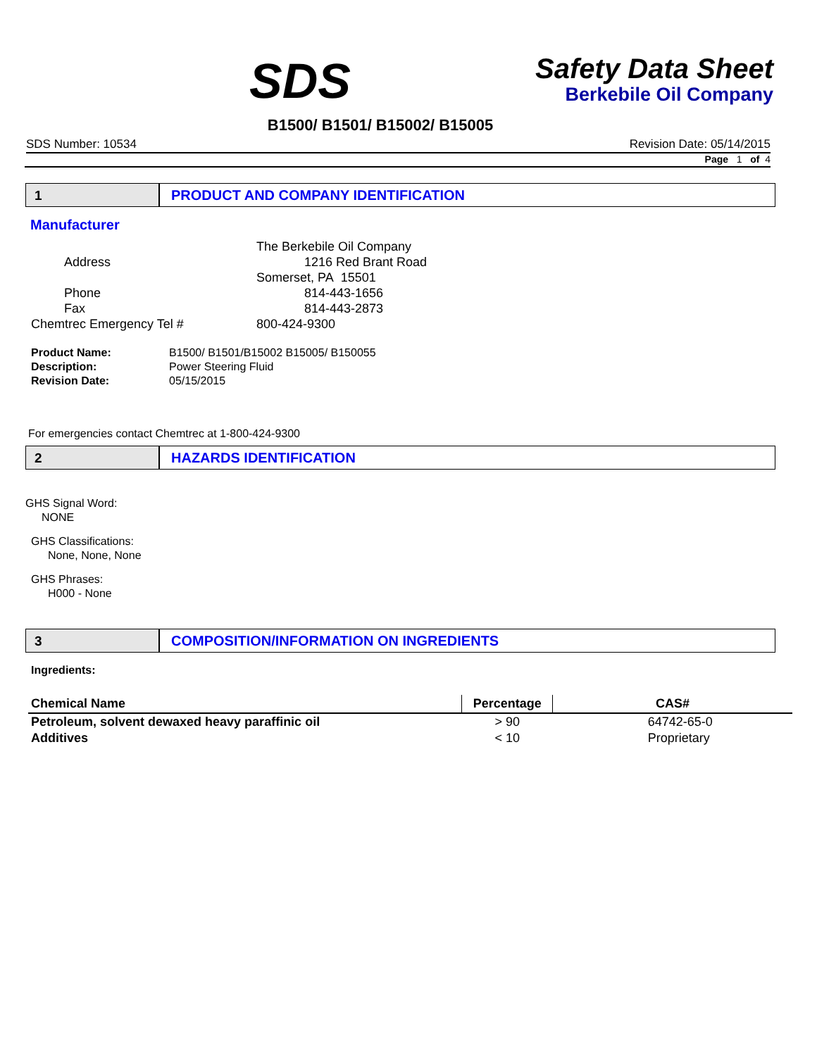SDS
Safety Data Sheet
Berkebile Oil Company
B1500/ B1501/ B15002/ B15005
SDS Number: 10534 Revision Date: 05/14/2015
Page 1 of 4
1 PRODUCT AND COMPANY IDENTIFICATION
Manufacturer
The Berkebile Oil Company Address 1216 Red Brant Road Somerset, PA 15501 Phone 814-443-1656 Fax 814-443-2873 Chemtrec Emergency Tel # 800-424-9300
Product Name: B1500/ B1501/B15002 B15005/ B150055 Description: Power Steering Fluid Revision Date: 05/15/2015
For emergencies contact Chemtrec at 1-800-424-9300
2 HAZARDS IDENTIFICATION
GHS Signal Word:
NONE
GHS Classifications:
None, None, None
GHS Phrases:
H000 - None
3 COMPOSITION/INFORMATION ON INGREDIENTS
Ingredients:
| Chemical Name | Percentage | CAS# |
| --- | --- | --- |
| Petroleum, solvent dewaxed heavy paraffinic oil | > 90 | 64742-65-0 |
| Additives | < 10 | Proprietary |